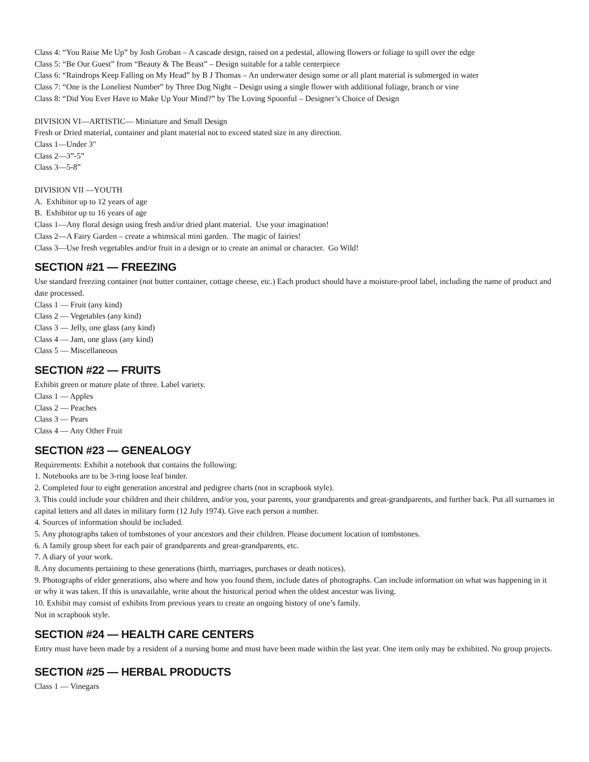Class 4: “You Raise Me Up” by Josh Groban – A cascade design, raised on a pedestal, allowing flowers or foliage to spill over the edge
Class 5: “Be Our Guest” from “Beauty & The Beast” – Design suitable for a table centerpiece
Class 6: “Raindrops Keep Falling on My Head” by B J Thomas – An underwater design some or all plant material is submerged in water
Class 7: “One is the Loneliest Number” by Three Dog Night – Design using a single flower with additional foliage, branch or vine
Class 8: “Did You Ever Have to Make Up Your Mind?” by The Loving Spoonful – Designer’s Choice of Design
DIVISION VI—ARTISTIC— Miniature and Small Design
Fresh or Dried material, container and plant material not to exceed stated size in any direction.
Class 1—Under 3"
Class 2—3”-5”
Class 3—5-8”
DIVISION VII —YOUTH
A. Exhibitor up to 12 years of age
B. Exhibitor up to 16 years of age
Class 1—Any floral design using fresh and/or dried plant material. Use your imagination!
Class 2—A Fairy Garden – create a whimsical mini garden. The magic of fairies!
Class 3—Use fresh vegetables and/or fruit in a design or to create an animal or character. Go Wild!
SECTION #21 — FREEZING
Use standard freezing container (not butter container, cottage cheese, etc.) Each product should have a moisture-proof label, including the name of product and date processed.
Class 1 — Fruit (any kind)
Class 2 — Vegetables (any kind)
Class 3 — Jelly, one glass (any kind)
Class 4 — Jam, one glass (any kind)
Class 5 — Miscellaneous
SECTION #22 — FRUITS
Exhibit green or mature plate of three. Label variety.
Class 1 — Apples
Class 2 — Peaches
Class 3 — Pears
Class 4 — Any Other Fruit
SECTION #23 — GENEALOGY
Requirements: Exhibit a notebook that contains the following:
1. Notebooks are to be 3-ring loose leaf binder.
2. Completed four to eight generation ancestral and pedigree charts (not in scrapbook style).
3. This could include your children and their children, and/or you, your parents, your grandparents and great-grandparents, and further back. Put all surnames in capital letters and all dates in military form (12 July 1974). Give each person a number.
4. Sources of information should be included.
5. Any photographs taken of tombstones of your ancestors and their children. Please document location of tombstones.
6. A family group sheet for each pair of grandparents and great-grandparents, etc.
7. A diary of your work.
8. Any documents pertaining to these generations (birth, marriages, purchases or death notices).
9. Photographs of elder generations, also where and how you found them, include dates of photographs. Can include information on what was happening in it or why it was taken. If this is unavailable, write about the historical period when the oldest ancestor was living.
10. Exhibit may consist of exhibits from previous years to create an ongoing history of one’s family.
Not in scrapbook style.
SECTION #24 — HEALTH CARE CENTERS
Entry must have been made by a resident of a nursing home and must have been made within the last year. One item only may be exhibited. No group projects.
SECTION #25 — HERBAL PRODUCTS
Class 1 — Vinegars